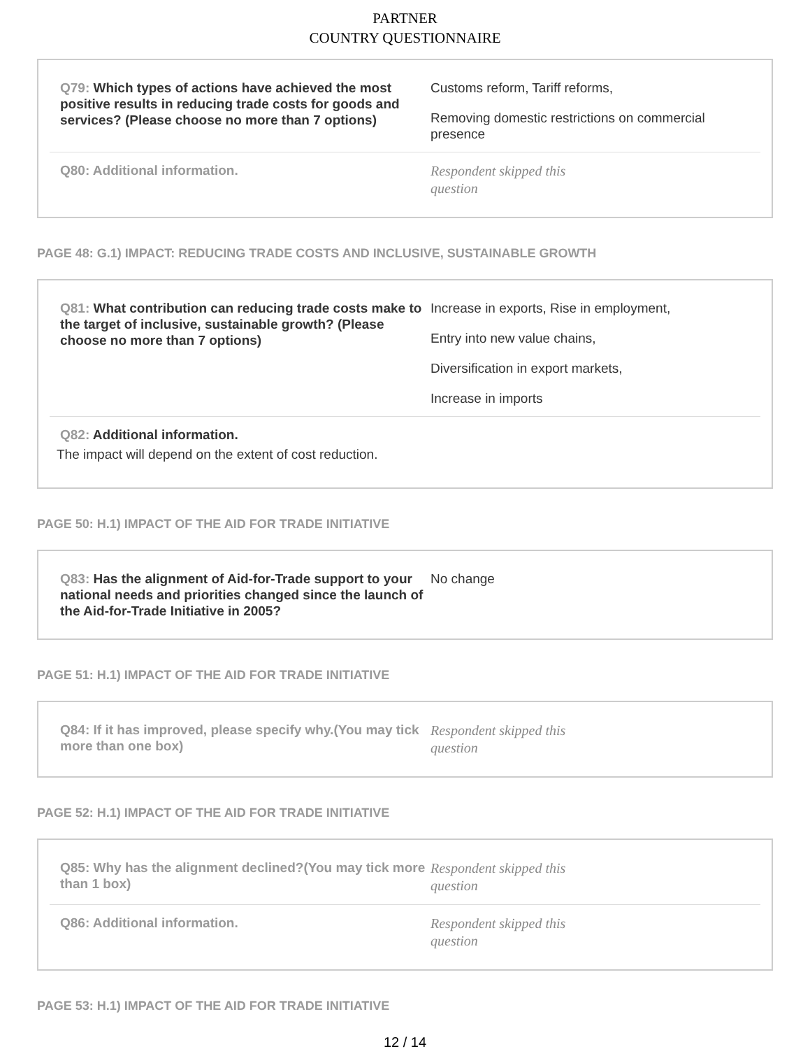PARTNER
COUNTRY QUESTIONNAIRE
Q79: Which types of actions have achieved the most positive results in reducing trade costs for goods and services? (Please choose no more than 7 options)
Customs reform, Tariff reforms,
Removing domestic restrictions on commercial presence
Q80: Additional information.
Respondent skipped this question
PAGE 48: G.1) IMPACT: REDUCING TRADE COSTS AND INCLUSIVE, SUSTAINABLE GROWTH
Q81: What contribution can reducing trade costs make to the target of inclusive, sustainable growth? (Please choose no more than 7 options)
Increase in exports, Rise in employment,
Entry into new value chains,
Diversification in export markets,
Increase in imports
Q82: Additional information.
The impact will depend on the extent of cost reduction.
PAGE 50: H.1) IMPACT OF THE AID FOR TRADE INITIATIVE
Q83: Has the alignment of Aid-for-Trade support to your national needs and priorities changed since the launch of the Aid-for-Trade Initiative in 2005?
No change
PAGE 51: H.1) IMPACT OF THE AID FOR TRADE INITIATIVE
Q84: If it has improved, please specify why.(You may tick more than one box)
Respondent skipped this question
PAGE 52: H.1) IMPACT OF THE AID FOR TRADE INITIATIVE
Q85: Why has the alignment declined?(You may tick more than 1 box)
Respondent skipped this question
Q86: Additional information.
Respondent skipped this question
PAGE 53: H.1) IMPACT OF THE AID FOR TRADE INITIATIVE
12 / 14